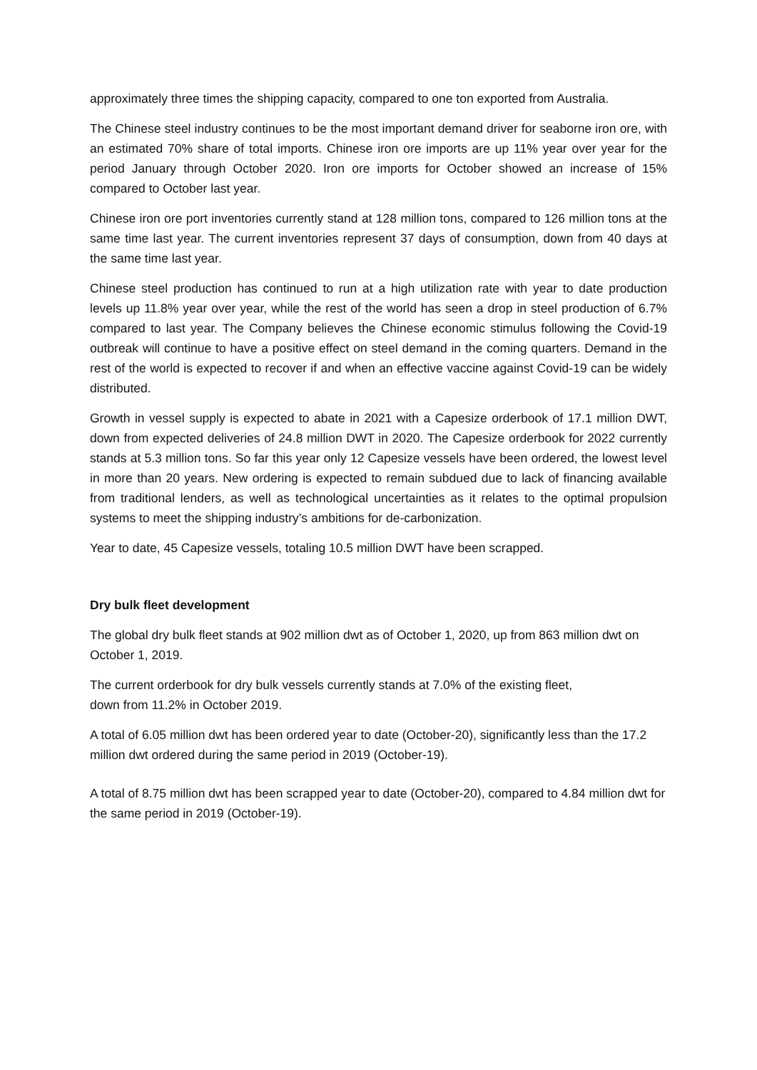approximately three times the shipping capacity, compared to one ton exported from Australia.
The Chinese steel industry continues to be the most important demand driver for seaborne iron ore, with an estimated 70% share of total imports. Chinese iron ore imports are up 11% year over year for the period January through October 2020. Iron ore imports for October showed an increase of 15% compared to October last year.
Chinese iron ore port inventories currently stand at 128 million tons, compared to 126 million tons at the same time last year. The current inventories represent 37 days of consumption, down from 40 days at the same time last year.
Chinese steel production has continued to run at a high utilization rate with year to date production levels up 11.8% year over year, while the rest of the world has seen a drop in steel production of 6.7% compared to last year. The Company believes the Chinese economic stimulus following the Covid-19 outbreak will continue to have a positive effect on steel demand in the coming quarters. Demand in the rest of the world is expected to recover if and when an effective vaccine against Covid-19 can be widely distributed.
Growth in vessel supply is expected to abate in 2021 with a Capesize orderbook of 17.1 million DWT, down from expected deliveries of 24.8 million DWT in 2020. The Capesize orderbook for 2022 currently stands at 5.3 million tons. So far this year only 12 Capesize vessels have been ordered, the lowest level in more than 20 years. New ordering is expected to remain subdued due to lack of financing available from traditional lenders, as well as technological uncertainties as it relates to the optimal propulsion systems to meet the shipping industry’s ambitions for de-carbonization.
Year to date, 45 Capesize vessels, totaling 10.5 million DWT have been scrapped.
Dry bulk fleet development
The global dry bulk fleet stands at 902 million dwt as of October 1, 2020, up from 863 million dwt on October 1, 2019.
The current orderbook for dry bulk vessels currently stands at 7.0% of the existing fleet,
down from 11.2% in October 2019.
A total of 6.05 million dwt has been ordered year to date (October-20), significantly less than the 17.2 million dwt ordered during the same period in 2019 (October-19).
A total of 8.75 million dwt has been scrapped year to date (October-20), compared to 4.84 million dwt for the same period in 2019 (October-19).